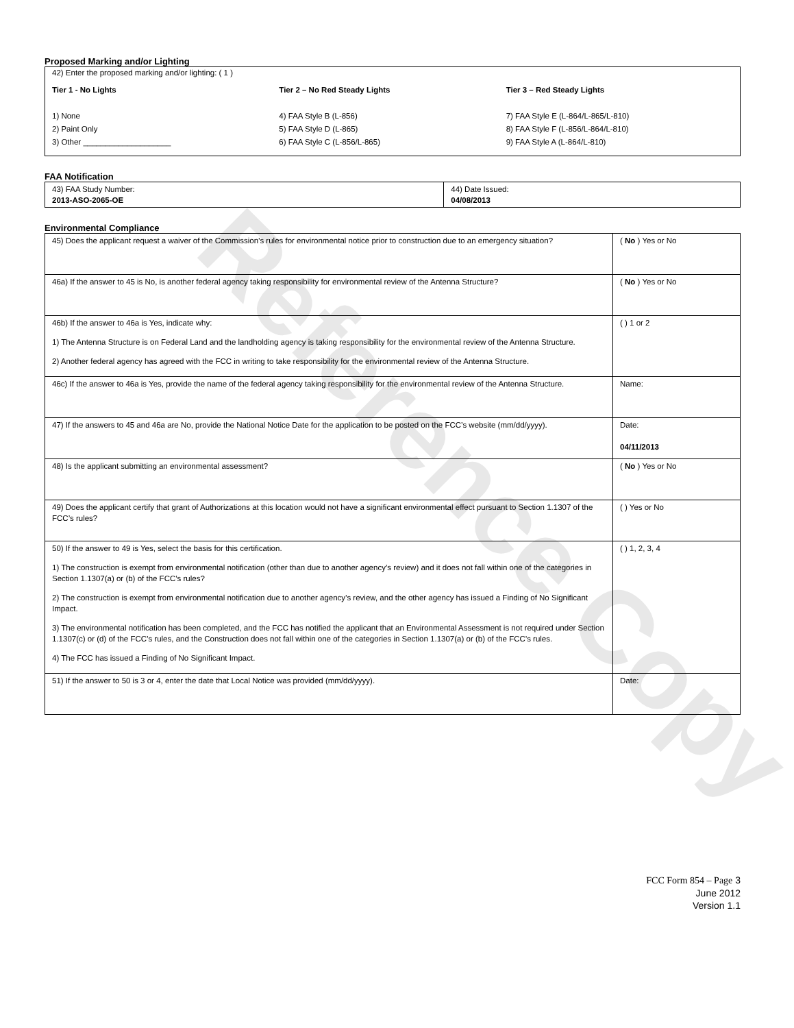Reference Copy
Proposed Marking and/or Lighting
42) Enter the proposed marking and/or lighting: ( 1 )
Tier 1 - No Lights
1) None
2) Paint Only
3) Other ____________________
Tier 2 – No Red Steady Lights
4) FAA Style B (L-856)
5) FAA Style D (L-865)
6) FAA Style C (L-856/L-865)
Tier 3 – Red Steady Lights
7) FAA Style E (L-864/L-865/L-810)
8) FAA Style F (L-856/L-864/L-810)
9) FAA Style A (L-864/L-810)
FAA Notification
| 43) FAA Study Number: 2013-ASO-2065-OE | 44) Date Issued: 04/08/2013 |
Environmental Compliance
| 45) Does the applicant request a waiver of the Commission’s rules for environmental notice prior to construction due to an emergency situation? | ( No ) Yes or No |
| 46a) If the answer to 45 is No, is another federal agency taking responsibility for environmental review of the Antenna Structure? | ( No ) Yes or No |
| 46b) If the answer to 46a is Yes, indicate why: 1) The Antenna Structure is on Federal Land and the landholding agency is taking responsibility for the environmental review of the Antenna Structure. 2) Another federal agency has agreed with the FCC in writing to take responsibility for the environmental review of the Antenna Structure. | ( ) 1 or 2 |
| 46c) If the answer to 46a is Yes, provide the name of the federal agency taking responsibility for the environmental review of the Antenna Structure. | Name: |
| 47) If the answers to 45 and 46a are No, provide the National Notice Date for the application to be posted on the FCC’s website (mm/dd/yyyy). | Date: 04/11/2013 |
| 48) Is the applicant submitting an environmental assessment? | ( No ) Yes or No |
| 49) Does the applicant certify that grant of Authorizations at this location would not have a significant environmental effect pursuant to Section 1.1307 of the FCC’s rules? | ( ) Yes or No |
| 50) If the answer to 49 is Yes, select the basis for this certification. 1) The construction is exempt from environmental notification (other than due to another agency’s review) and it does not fall within one of the categories in Section 1.1307(a) or (b) of the FCC’s rules? 2) The construction is exempt from environmental notification due to another agency’s review, and the other agency has issued a Finding of No Significant Impact. 3) The environmental notification has been completed, and the FCC has notified the applicant that an Environmental Assessment is not required under Section 1.1307(c) or (d) of the FCC’s rules, and the Construction does not fall within one of the categories in Section 1.1307(a) or (b) of the FCC’s rules. 4) The FCC has issued a Finding of No Significant Impact. | ( ) 1, 2, 3, 4 |
| 51) If the answer to 50 is 3 or 4, enter the date that Local Notice was provided (mm/dd/yyyy). | Date: |
FCC Form 854 – Page 3
June 2012
Version 1.1